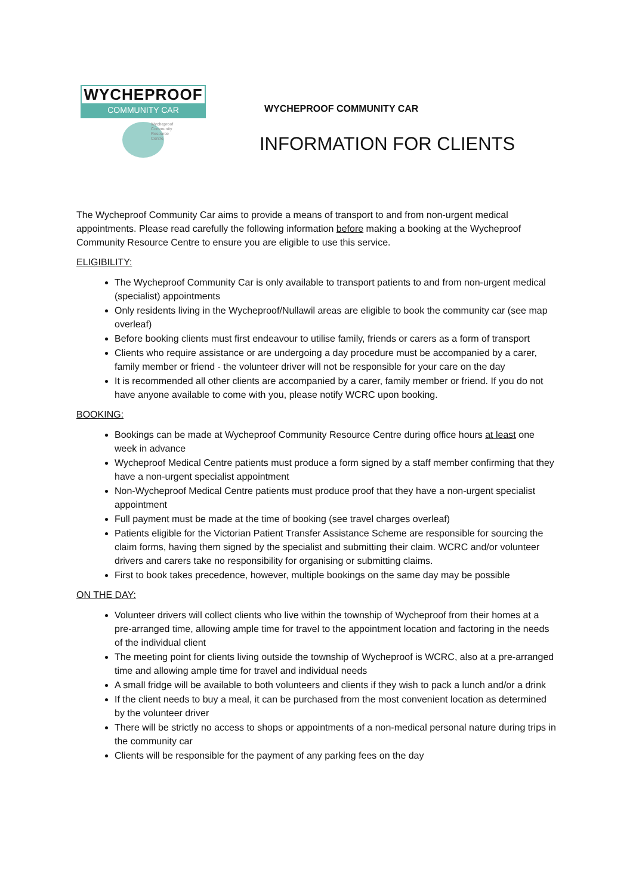WYCHEPROOF
COMMUNITY CAR
Wycheproof Community Resource Centre
WYCHEPROOF COMMUNITY CAR
INFORMATION FOR CLIENTS
The Wycheproof Community Car aims to provide a means of transport to and from non-urgent medical appointments. Please read carefully the following information before making a booking at the Wycheproof Community Resource Centre to ensure you are eligible to use this service.
ELIGIBILITY:
The Wycheproof Community Car is only available to transport patients to and from non-urgent medical (specialist) appointments
Only residents living in the Wycheproof/Nullawil areas are eligible to book the community car (see map overleaf)
Before booking clients must first endeavour to utilise family, friends or carers as a form of transport
Clients who require assistance or are undergoing a day procedure must be accompanied by a carer, family member or friend - the volunteer driver will not be responsible for your care on the day
It is recommended all other clients are accompanied by a carer, family member or friend. If you do not have anyone available to come with you, please notify WCRC upon booking.
BOOKING:
Bookings can be made at Wycheproof Community Resource Centre during office hours at least one week in advance
Wycheproof Medical Centre patients must produce a form signed by a staff member confirming that they have a non-urgent specialist appointment
Non-Wycheproof Medical Centre patients must produce proof that they have a non-urgent specialist appointment
Full payment must be made at the time of booking (see travel charges overleaf)
Patients eligible for the Victorian Patient Transfer Assistance Scheme are responsible for sourcing the claim forms, having them signed by the specialist and submitting their claim. WCRC and/or volunteer drivers and carers take no responsibility for organising or submitting claims.
First to book takes precedence, however, multiple bookings on the same day may be possible
ON THE DAY:
Volunteer drivers will collect clients who live within the township of Wycheproof from their homes at a pre-arranged time, allowing ample time for travel to the appointment location and factoring in the needs of the individual client
The meeting point for clients living outside the township of Wycheproof is WCRC, also at a pre-arranged time and allowing ample time for travel and individual needs
A small fridge will be available to both volunteers and clients if they wish to pack a lunch and/or a drink
If the client needs to buy a meal, it can be purchased from the most convenient location as determined by the volunteer driver
There will be strictly no access to shops or appointments of a non-medical personal nature during trips in the community car
Clients will be responsible for the payment of any parking fees on the day